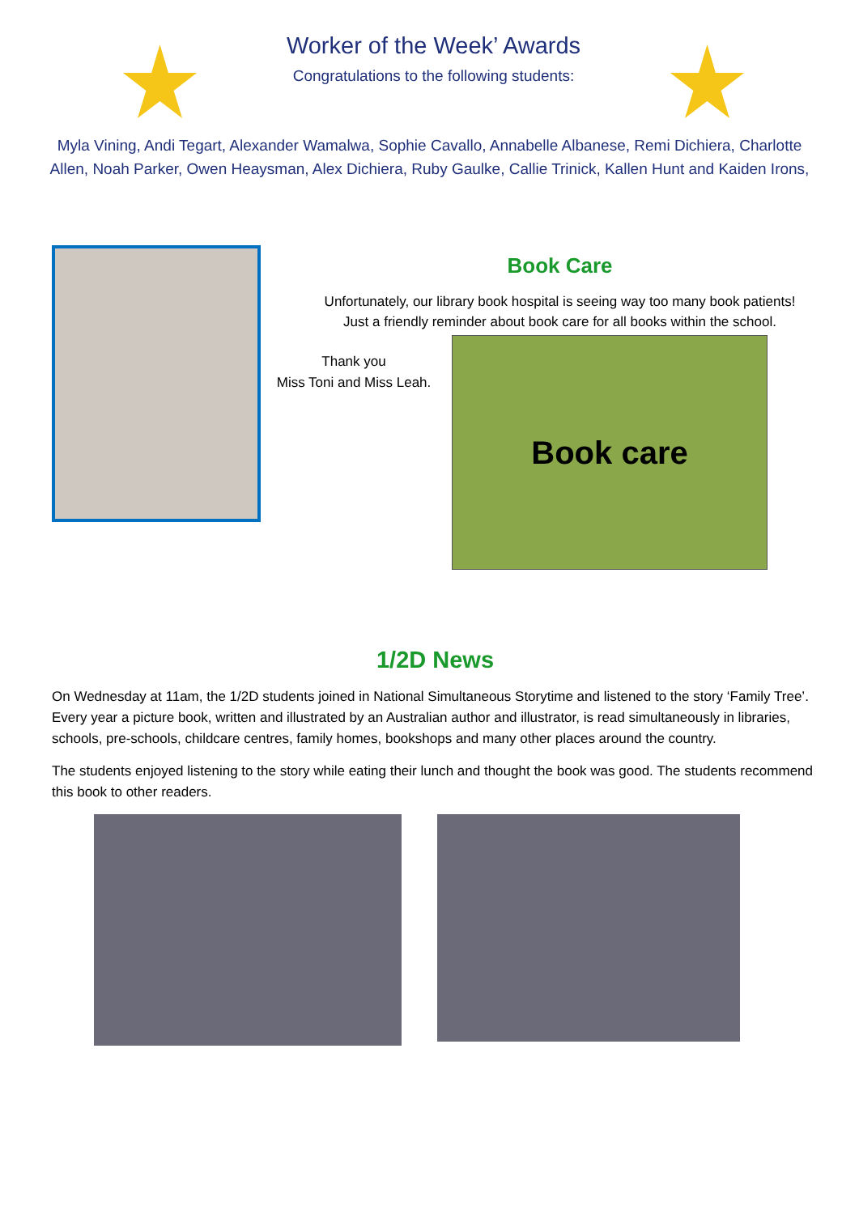Worker of the Week’ Awards
Congratulations to the following students:
Myla Vining, Andi Tegart, Alexander Wamalwa, Sophie Cavallo, Annabelle Albanese, Remi Dichiera, Charlotte Allen, Noah Parker, Owen Heaysman, Alex Dichiera, Ruby Gaulke, Callie Trinick, Kallen Hunt and Kaiden Irons,
Book Care
Unfortunately, our library book hospital is seeing way too many book patients!
Just a friendly reminder about book care for all books within the school.
Thank you
Miss Toni and Miss Leah.
Book care
1/2D News
On Wednesday at 11am, the 1/2D students joined in National Simultaneous Storytime and listened to the story ‘Family Tree’. Every year a picture book, written and illustrated by an Australian author and illustrator, is read simultaneously in libraries, schools, pre-schools, childcare centres, family homes, bookshops and many other places around the country.
The students enjoyed listening to the story while eating their lunch and thought the book was good. The students recommend this book to other readers.